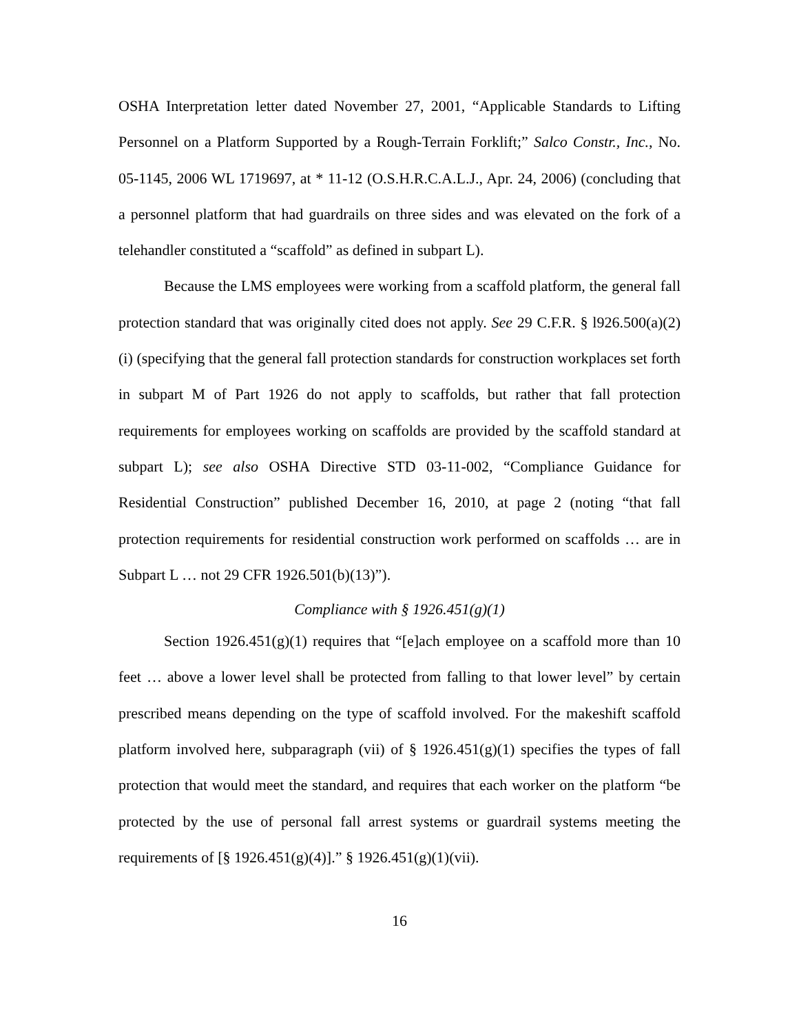OSHA Interpretation letter dated November 27, 2001, “Applicable Standards to Lifting Personnel on a Platform Supported by a Rough-Terrain Forklift;” Salco Constr., Inc., No. 05-1145, 2006 WL 1719697, at * 11-12 (O.S.H.R.C.A.L.J., Apr. 24, 2006) (concluding that a personnel platform that had guardrails on three sides and was elevated on the fork of a telehandler constituted a “scaffold” as defined in subpart L).
Because the LMS employees were working from a scaffold platform, the general fall protection standard that was originally cited does not apply. See 29 C.F.R. § l926.500(a)(2)(i) (specifying that the general fall protection standards for construction workplaces set forth in subpart M of Part 1926 do not apply to scaffolds, but rather that fall protection requirements for employees working on scaffolds are provided by the scaffold standard at subpart L); see also OSHA Directive STD 03-11-002, “Compliance Guidance for Residential Construction” published December 16, 2010, at page 2 (noting “that fall protection requirements for residential construction work performed on scaffolds … are in Subpart L … not 29 CFR 1926.501(b)(13)”).
Compliance with § 1926.451(g)(1)
Section 1926.451(g)(1) requires that “[e]ach employee on a scaffold more than 10 feet … above a lower level shall be protected from falling to that lower level” by certain prescribed means depending on the type of scaffold involved. For the makeshift scaffold platform involved here, subparagraph (vii) of § 1926.451(g)(1) specifies the types of fall protection that would meet the standard, and requires that each worker on the platform “be protected by the use of personal fall arrest systems or guardrail systems meeting the requirements of [§ 1926.451(g)(4)].” § 1926.451(g)(1)(vii).
16